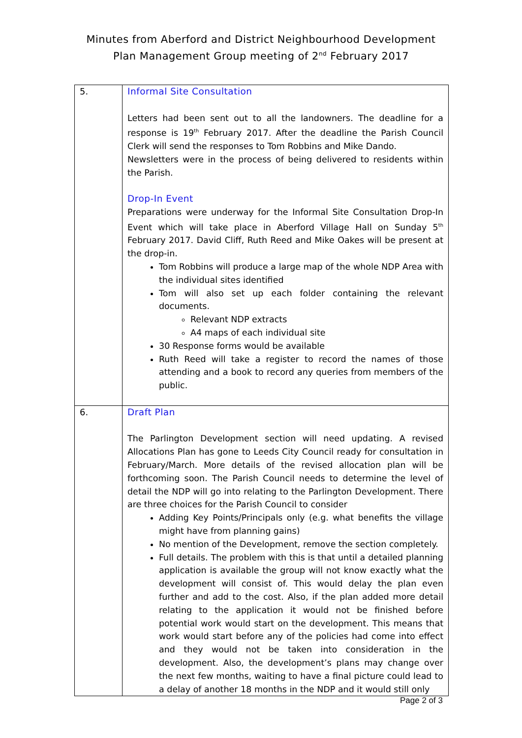Minutes from Aberford and District Neighbourhood Development
Plan Management Group meeting of 2<sup>nd</sup> February 2017
| 5. | Informal Site Consultation Letters had been sent out to all the landowners. The deadline for a response is 19<sup>th</sup> February 2017. After the deadline the Parish Council Clerk will send the responses to Tom Robbins and Mike Dando. Newsletters were in the process of being delivered to residents within the Parish. Drop-In Event Preparations were underway for the Informal Site Consultation Drop-In Event which will take place in Aberford Village Hall on Sunday 5<sup>th</sup> February 2017. David Cliff, Ruth Reed and Mike Oakes will be present at the drop-in. Tom Robbins will produce a large map of the whole NDP Area with the individual sites identified Tom will also set up each folder containing the relevant documents. Relevant NDP extracts A4 maps of each individual site 30 Response forms would be available Ruth Reed will take a register to record the names of those attending and a book to record any queries from members of the public. |
| 6. | Draft Plan The Parlington Development section will need updating. A revised Allocations Plan has gone to Leeds City Council ready for consultation in February/March. More details of the revised allocation plan will be forthcoming soon. The Parish Council needs to determine the level of detail the NDP will go into relating to the Parlington Development. There are three choices for the Parish Council to consider Adding Key Points/Principals only (e.g. what benefits the village might have from planning gains) No mention of the Development, remove the section completely. Full details. The problem with this is that until a detailed planning application is available the group will not know exactly what the development will consist of. This would delay the plan even further and add to the cost. Also, if the plan added more detail relating to the application it would not be finished before potential work would start on the development. This means that work would start before any of the policies had come into effect and they would not be taken into consideration in the development. Also, the development’s plans may change over the next few months, waiting to have a final picture could lead to a delay of another 18 months in the NDP and it would still only |
Page 2 of 3